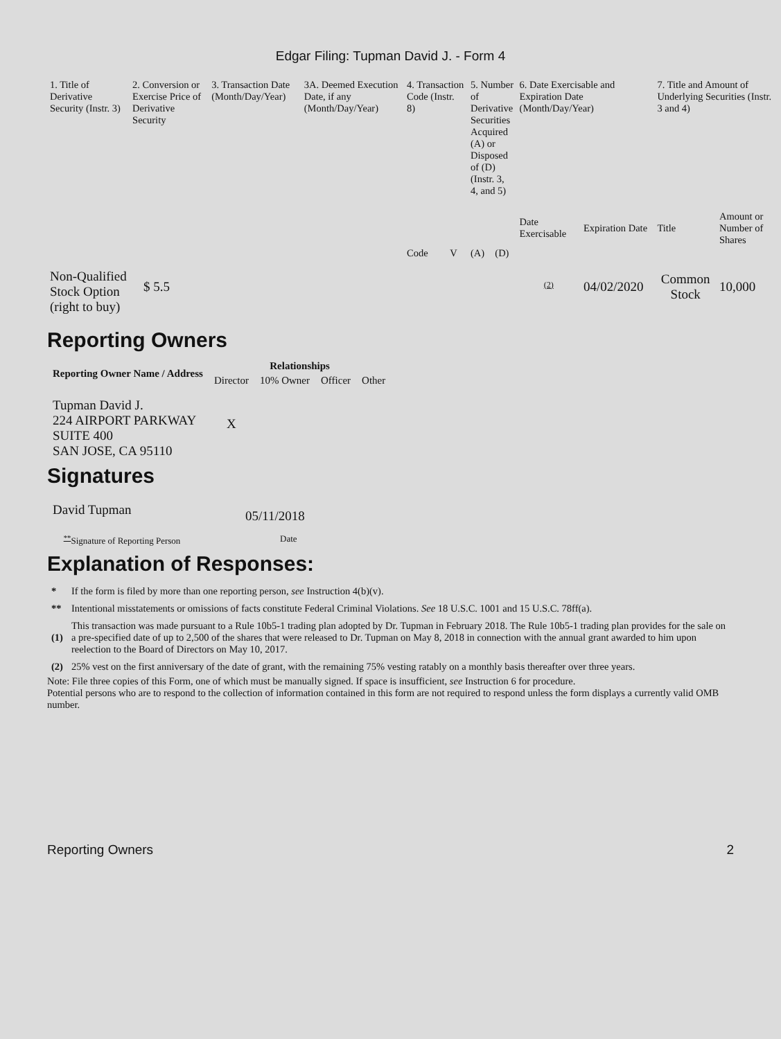Edgar Filing: Tupman David J. - Form 4
| 1. Title of Derivative Security (Instr. 3) | 2. Conversion or Exercise Price of Derivative Security | 3. Transaction Date (Month/Day/Year) | 3A. Deemed Execution Date, if any (Month/Day/Year) | 4. Transaction Code (Instr. 8) | | 5. Number of Derivative Securities Acquired (A) or Disposed of (D) (Instr. 3, 4, and 5) | | 6. Date Exercisable and Expiration Date (Month/Day/Year) | | 7. Title and Amount of Underlying Securities (Instr. 3 and 4) | |
| --- | --- | --- | --- | --- | --- | --- | --- | --- | --- | --- | --- |
| | | | | Code | V | (A) | (D) | Date Exercisable | Expiration Date | Title | Amount or Number of Shares |
| Non-Qualified Stock Option (right to buy) | $ 5.5 | | | | | | | <sup>(2)</sup> | 04/02/2020 | Common Stock | 10,000 |
Reporting Owners
| Reporting Owner Name / Address | Relationships | | | |
| --- | --- | --- | --- | --- |
| | Director | 10% Owner | Officer | Other |
| Tupman David J. 224 AIRPORT PARKWAY SUITE 400 SAN JOSE, CA 95110 | X | | | |
Signatures
| David Tupman | 05/11/2018 |
| <sup>**</sup> Signature of Reporting Person | Date |
Explanation of Responses:
| * | If the form is filed by more than one reporting person, see Instruction 4(b)(v). |
| ** | Intentional misstatements or omissions of facts constitute Federal Criminal Violations. See 18 U.S.C. 1001 and 15 U.S.C. 78ff(a). |
| (1) | This transaction was made pursuant to a Rule 10b5-1 trading plan adopted by Dr. Tupman in February 2018. The Rule 10b5-1 trading plan provides for the sale on a pre-specified date of up to 2,500 of the shares that were released to Dr. Tupman on May 8, 2018 in connection with the annual grant awarded to him upon reelection to the Board of Directors on May 10, 2017. |
| (2) | 25% vest on the first anniversary of the date of grant, with the remaining 75% vesting ratably on a monthly basis thereafter over three years. |
Note: File three copies of this Form, one of which must be manually signed. If space is insufficient, see Instruction 6 for procedure.
Potential persons who are to respond to the collection of information contained in this form are not required to respond unless the form displays a currently valid OMB number.
Reporting Owners 2